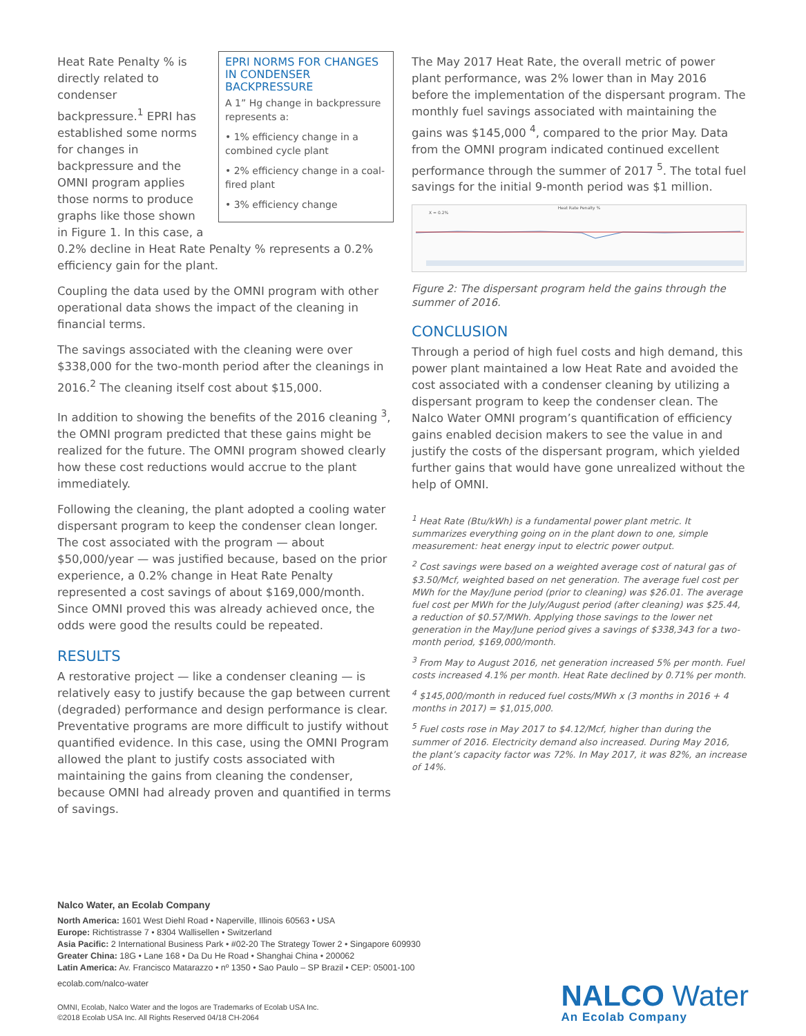EPRI NORMS FOR CHANGES IN CONDENSER BACKPRESSURE
A 1” Hg change in backpressure represents a:
• 1% efficiency change in a combined cycle plant
• 2% efficiency change in a coal-fired plant
• 3% efficiency change
Heat Rate Penalty % is directly related to condenser backpressure.<sup>1</sup> EPRI has established some norms for changes in backpressure and the OMNI program applies those norms to produce graphs like those shown in Figure 1. In this case, a 0.2% decline in Heat Rate Penalty % represents a 0.2% efficiency gain for the plant.
Coupling the data used by the OMNI program with other operational data shows the impact of the cleaning in financial terms.
The savings associated with the cleaning were over $338,000 for the two-month period after the cleanings in 2016.<sup>2</sup> The cleaning itself cost about $15,000.
In addition to showing the benefits of the 2016 cleaning <sup>3</sup>, the OMNI program predicted that these gains might be realized for the future. The OMNI program showed clearly how these cost reductions would accrue to the plant immediately.
Following the cleaning, the plant adopted a cooling water dispersant program to keep the condenser clean longer. The cost associated with the program — about $50,000/year — was justified because, based on the prior experience, a 0.2% change in Heat Rate Penalty represented a cost savings of about $169,000/month. Since OMNI proved this was already achieved once, the odds were good the results could be repeated.
RESULTS
A restorative project — like a condenser cleaning — is relatively easy to justify because the gap between current (degraded) performance and design performance is clear. Preventative programs are more difficult to justify without quantified evidence. In this case, using the OMNI Program allowed the plant to justify costs associated with maintaining the gains from cleaning the condenser, because OMNI had already proven and quantified in terms of savings.
The May 2017 Heat Rate, the overall metric of power plant performance, was 2% lower than in May 2016 before the implementation of the dispersant program. The monthly fuel savings associated with maintaining the gains was $145,000 <sup>4</sup>, compared to the prior May. Data from the OMNI program indicated continued excellent performance through the summer of 2017 <sup>5</sup>. The total fuel savings for the initial 9-month period was $1 million.
Heat Rate Penalty %
X = 0.2%
Figure 2: The dispersant program held the gains through the summer of 2016.
CONCLUSION
Through a period of high fuel costs and high demand, this power plant maintained a low Heat Rate and avoided the cost associated with a condenser cleaning by utilizing a dispersant program to keep the condenser clean. The Nalco Water OMNI program’s quantification of efficiency gains enabled decision makers to see the value in and justify the costs of the dispersant program, which yielded further gains that would have gone unrealized without the help of OMNI.
<sup>1</sup> Heat Rate (Btu/kWh) is a fundamental power plant metric. It summarizes everything going on in the plant down to one, simple measurement: heat energy input to electric power output.
<sup>2</sup> Cost savings were based on a weighted average cost of natural gas of $3.50/Mcf, weighted based on net generation. The average fuel cost per MWh for the May/June period (prior to cleaning) was $26.01. The average fuel cost per MWh for the July/August period (after cleaning) was $25.44, a reduction of $0.57/MWh. Applying those savings to the lower net generation in the May/June period gives a savings of $338,343 for a two-month period, $169,000/month.
<sup>3</sup> From May to August 2016, net generation increased 5% per month. Fuel costs increased 4.1% per month. Heat Rate declined by 0.71% per month.
<sup>4</sup> $145,000/month in reduced fuel costs/MWh x (3 months in 2016 + 4 months in 2017) = $1,015,000.
<sup>5</sup> Fuel costs rose in May 2017 to $4.12/Mcf, higher than during the summer of 2016. Electricity demand also increased. During May 2016, the plant’s capacity factor was 72%. In May 2017, it was 82%, an increase of 14%.
Nalco Water, an Ecolab Company
North America: 1601 West Diehl Road • Naperville, Illinois 60563 • USA
Europe: Richtistrasse 7 • 8304 Wallisellen • Switzerland
Asia Pacific: 2 International Business Park • #02-20 The Strategy Tower 2 • Singapore 609930
Greater China: 18G • Lane 168 • Da Du He Road • Shanghai China • 200062
Latin America: Av. Francisco Matarazzo • nº 1350 • Sao Paulo – SP Brazil • CEP: 05001-100
ecolab.com/nalco-water
OMNI, Ecolab, Nalco Water and the logos are Trademarks of Ecolab USA Inc.
©2018 Ecolab USA Inc. All Rights Reserved 04/18 CH-2064
NALCO Water
An Ecolab Company